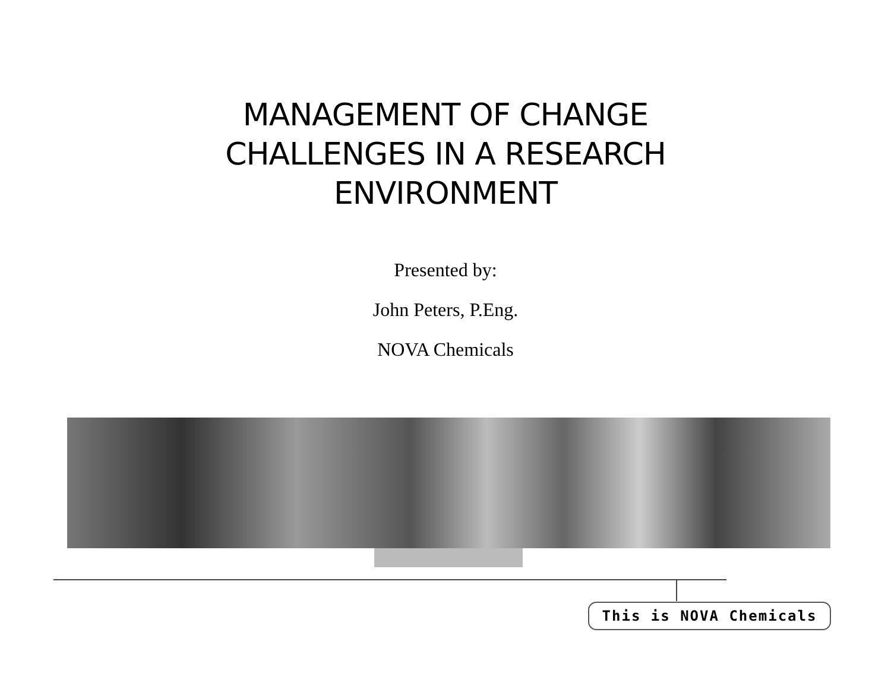MANAGEMENT OF CHANGE
CHALLENGES IN A RESEARCH
ENVIRONMENT
Presented by:
John Peters, P.Eng.
NOVA Chemicals
This is NOVA Chemicals